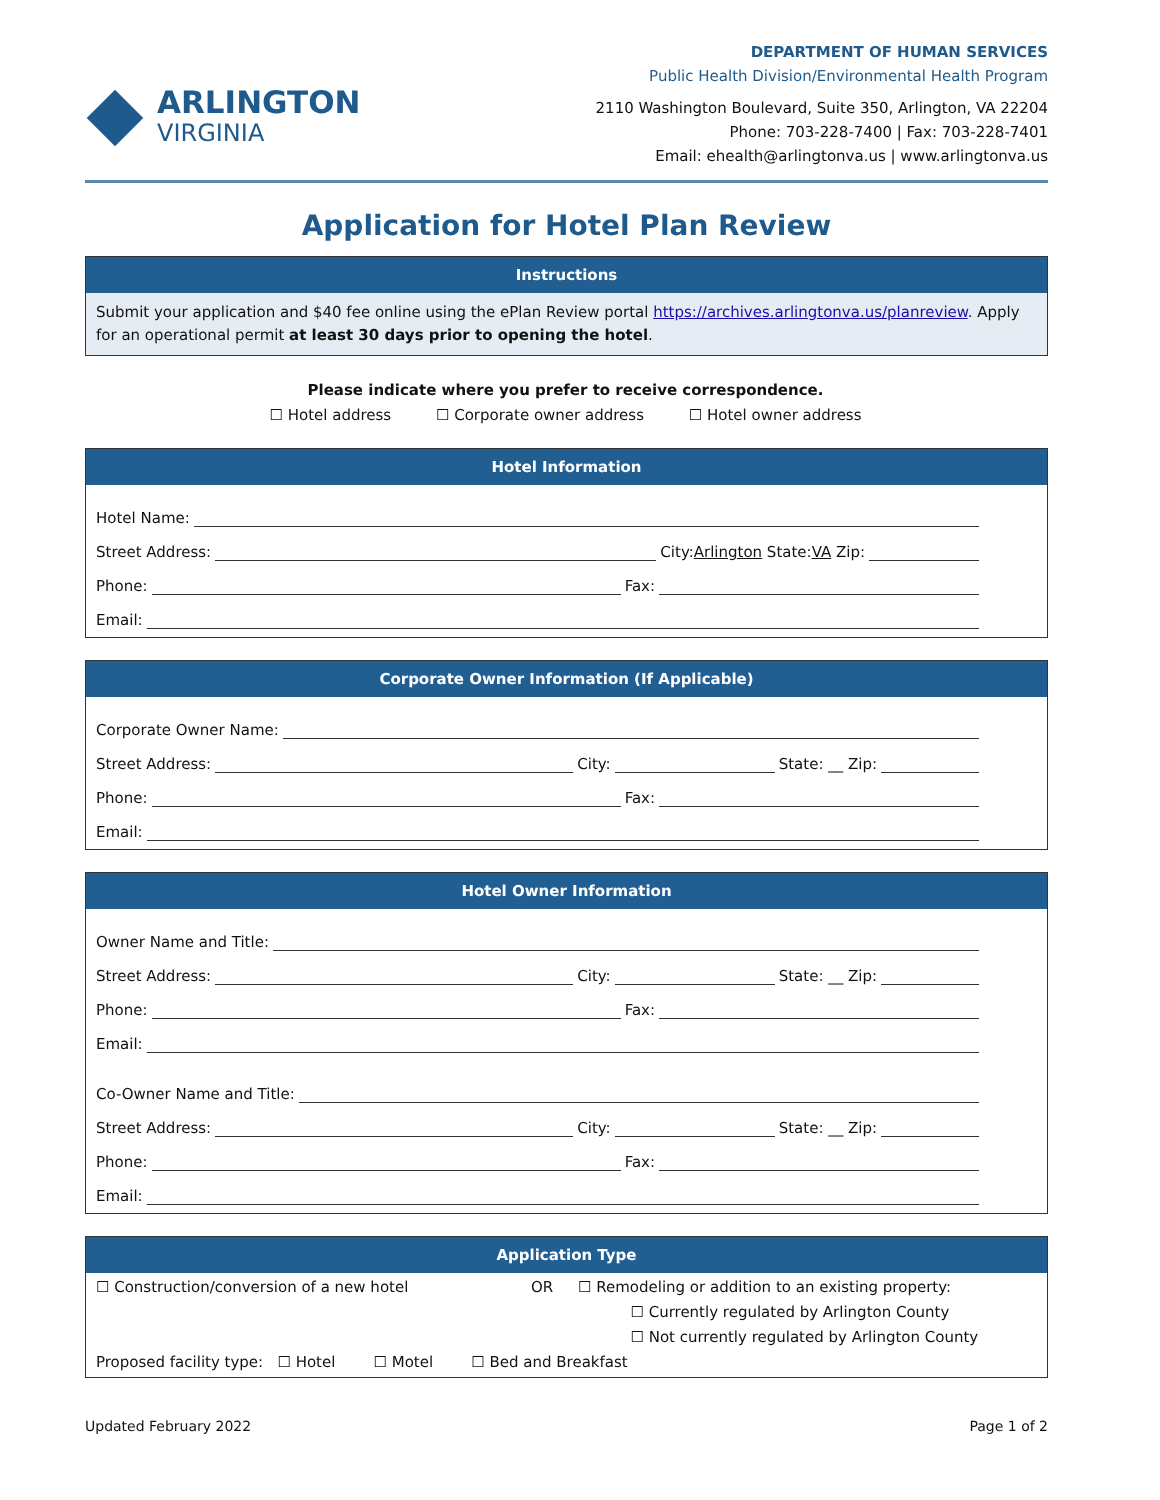ARLINGTON
VIRGINIA
DEPARTMENT OF HUMAN SERVICES
Public Health Division/Environmental Health Program
2110 Washington Boulevard, Suite 350, Arlington, VA 22204
Phone: 703-228-7400 | Fax: 703-228-7401
Email: ehealth@arlingtonva.us | www.arlingtonva.us
Application for Hotel Plan Review
Instructions
Submit your application and $40 fee online using the ePlan Review portal https://archives.arlingtonva.us/planreview. Apply for an operational permit at least 30 days prior to opening the hotel.
Please indicate where you prefer to receive correspondence.
☐ Hotel address ☐ Corporate owner address ☐ Hotel owner address
Hotel Information
Hotel Name:
Street Address:
City: Arlington State: VA Zip:
Phone:
Fax:
Email:
Corporate Owner Information (If Applicable)
Corporate Owner Name:
Street Address:
City:
State: __ Zip:
Phone:
Fax:
Email:
Hotel Owner Information
Owner Name and Title:
Street Address:
City:
State: __ Zip:
Phone:
Fax:
Email:
Co-Owner Name and Title:
Street Address:
City:
State: __ Zip:
Phone:
Fax:
Email:
Application Type
☐ Construction/conversion of a new hotel OR ☐ Remodeling or addition to an existing property:
☐ Currently regulated by Arlington County
☐ Not currently regulated by Arlington County
Proposed facility type: ☐ Hotel ☐ Motel ☐ Bed and Breakfast
Updated February 2022 Page 1 of 2